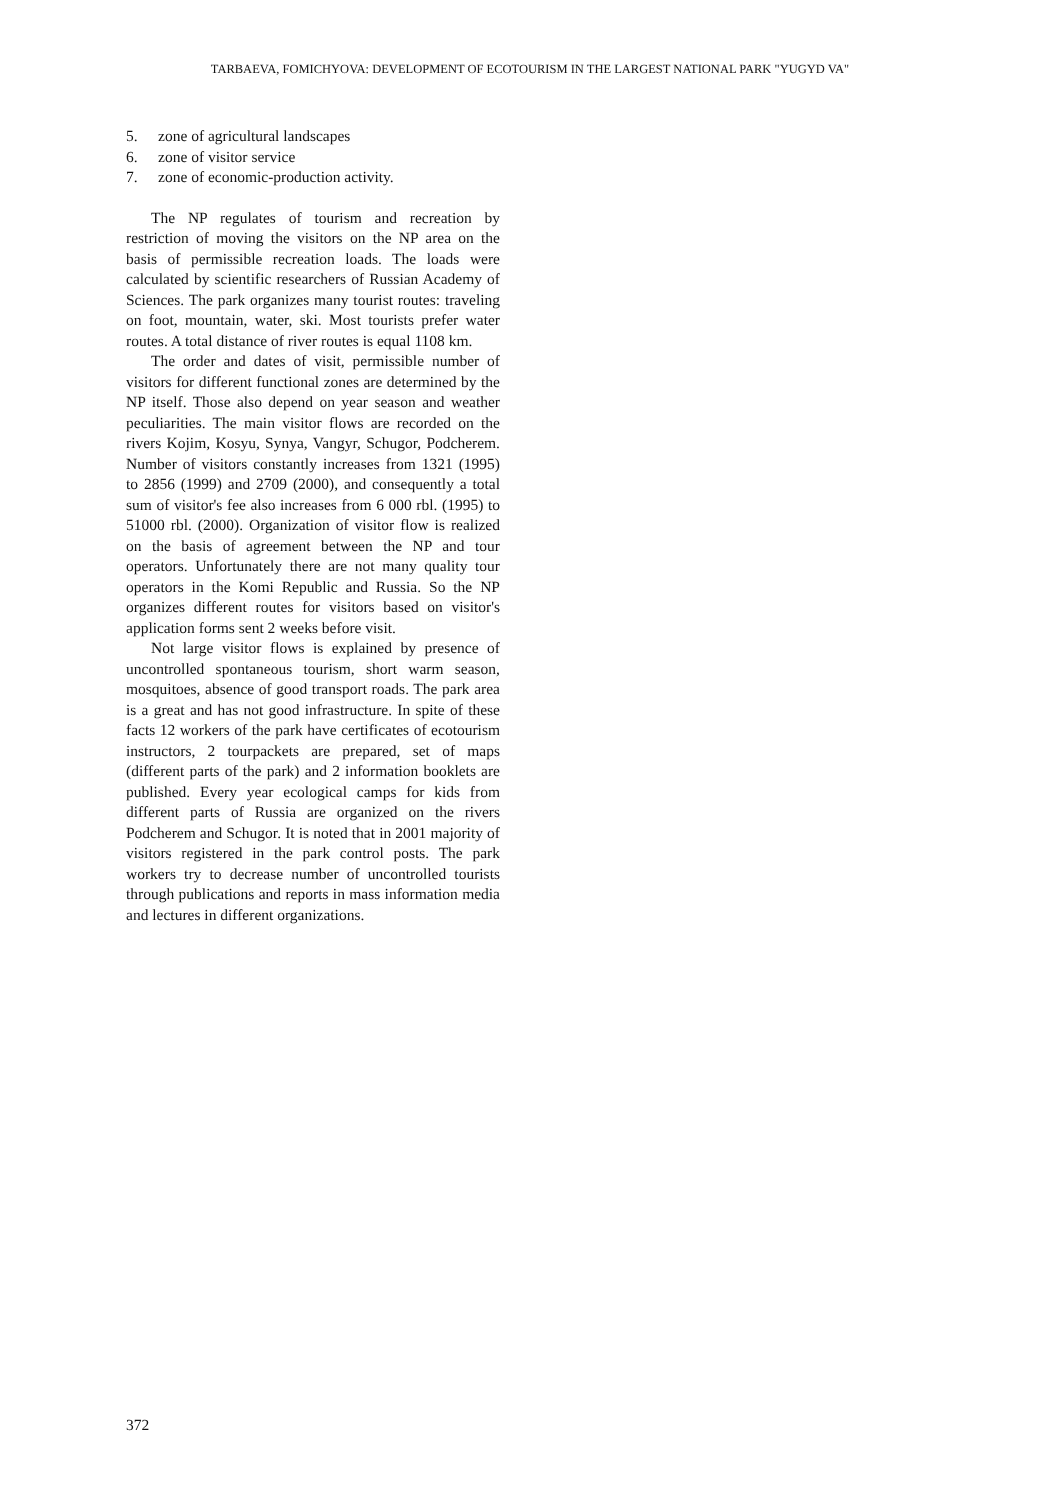TARBAEVA, FOMICHYOVA: DEVELOPMENT OF ECOTOURISM IN THE LARGEST NATIONAL PARK "YUGYD VA"
5. zone of agricultural landscapes
6. zone of visitor service
7. zone of economic-production activity.
The NP regulates of tourism and recreation by restriction of moving the visitors on the NP area on the basis of permissible recreation loads. The loads were calculated by scientific researchers of Russian Academy of Sciences. The park organizes many tourist routes: traveling on foot, mountain, water, ski. Most tourists prefer water routes. A total distance of river routes is equal 1108 km.
The order and dates of visit, permissible number of visitors for different functional zones are determined by the NP itself. Those also depend on year season and weather peculiarities. The main visitor flows are recorded on the rivers Kojim, Kosyu, Synya, Vangyr, Schugor, Podcherem. Number of visitors constantly increases from 1321 (1995) to 2856 (1999) and 2709 (2000), and consequently a total sum of visitor's fee also increases from 6 000 rbl. (1995) to 51000 rbl. (2000). Organization of visitor flow is realized on the basis of agreement between the NP and tour operators. Unfortunately there are not many quality tour operators in the Komi Republic and Russia. So the NP organizes different routes for visitors based on visitor's application forms sent 2 weeks before visit.
Not large visitor flows is explained by presence of uncontrolled spontaneous tourism, short warm season, mosquitoes, absence of good transport roads. The park area is a great and has not good infrastructure. In spite of these facts 12 workers of the park have certificates of ecotourism instructors, 2 tourpackets are prepared, set of maps (different parts of the park) and 2 information booklets are published. Every year ecological camps for kids from different parts of Russia are organized on the rivers Podcherem and Schugor. It is noted that in 2001 majority of visitors registered in the park control posts. The park workers try to decrease number of uncontrolled tourists through publications and reports in mass information media and lectures in different organizations.
372